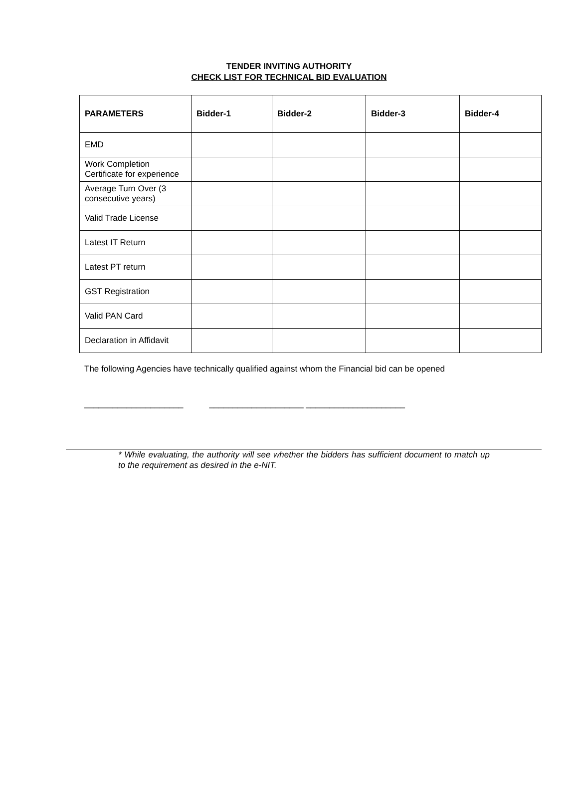TENDER INVITING AUTHORITY
CHECK LIST FOR TECHNICAL BID EVALUATION
| PARAMETERS | Bidder-1 | Bidder-2 | Bidder-3 | Bidder-4 |
| --- | --- | --- | --- | --- |
| EMD | | | | |
| Work Completion Certificate for experience | | | | |
| Average Turn Over (3 consecutive years) | | | | |
| Valid Trade License | | | | |
| Latest IT Return | | | | |
| Latest PT return | | | | |
| GST Registration | | | | |
| Valid PAN Card | | | | |
| Declaration in Affidavit | | | | |
The following Agencies have technically qualified against whom the Financial bid can be opened
_____________________ ____________________ _____________________
* While evaluating, the authority will see whether the bidders has sufficient document to match up to the requirement as desired in the e-NIT.